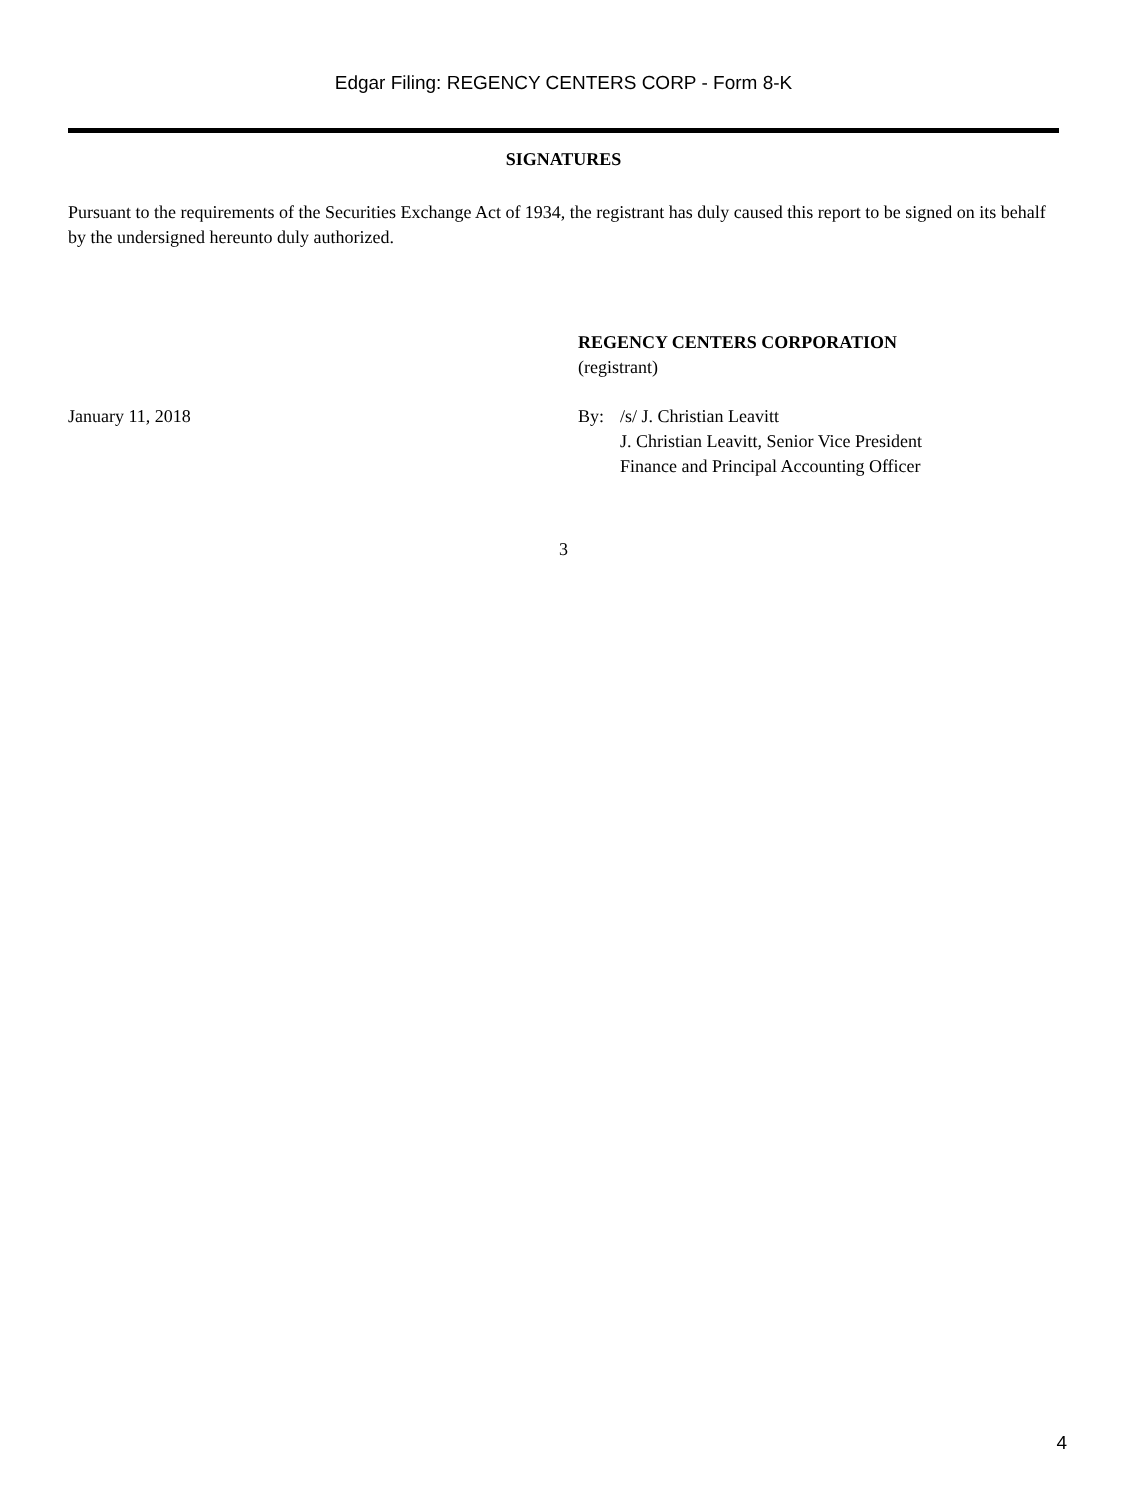Edgar Filing: REGENCY CENTERS CORP - Form 8-K
SIGNATURES
Pursuant to the requirements of the Securities Exchange Act of 1934, the registrant has duly caused this report to be signed on its behalf by the undersigned hereunto duly authorized.
REGENCY CENTERS CORPORATION
(registrant)
January 11, 2018 By: /s/ J. Christian Leavitt
J. Christian Leavitt, Senior Vice President
Finance and Principal Accounting Officer
3
4